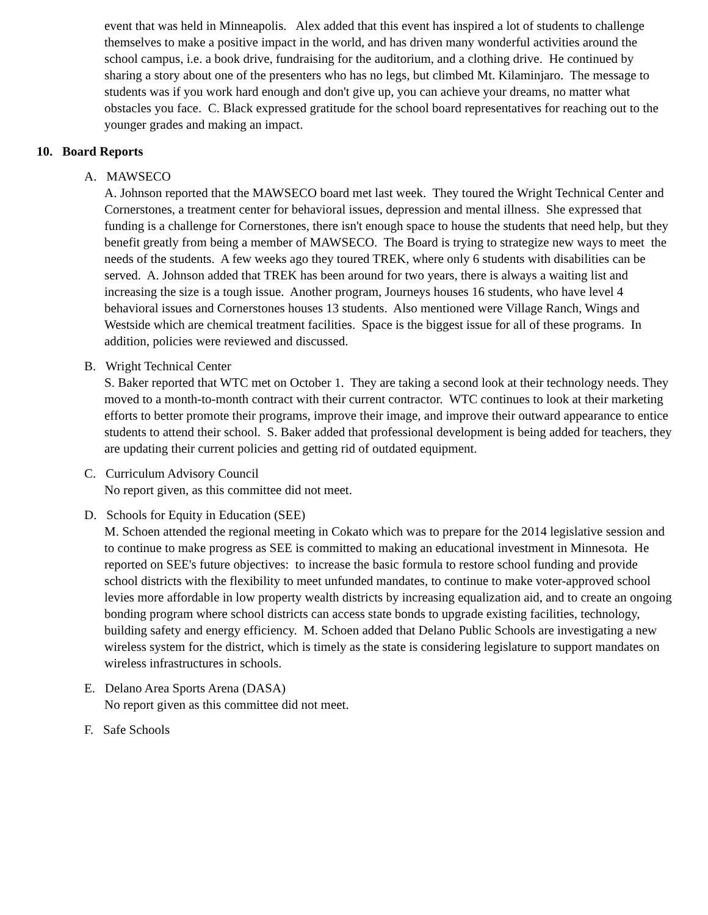event that was held in Minneapolis. Alex added that this event has inspired a lot of students to challenge themselves to make a positive impact in the world, and has driven many wonderful activities around the school campus, i.e. a book drive, fundraising for the auditorium, and a clothing drive. He continued by sharing a story about one of the presenters who has no legs, but climbed Mt. Kilaminjaro. The message to students was if you work hard enough and don't give up, you can achieve your dreams, no matter what obstacles you face. C. Black expressed gratitude for the school board representatives for reaching out to the younger grades and making an impact.
10. Board Reports
A. MAWSECO
A. Johnson reported that the MAWSECO board met last week. They toured the Wright Technical Center and Cornerstones, a treatment center for behavioral issues, depression and mental illness. She expressed that funding is a challenge for Cornerstones, there isn't enough space to house the students that need help, but they benefit greatly from being a member of MAWSECO. The Board is trying to strategize new ways to meet the needs of the students. A few weeks ago they toured TREK, where only 6 students with disabilities can be served. A. Johnson added that TREK has been around for two years, there is always a waiting list and increasing the size is a tough issue. Another program, Journeys houses 16 students, who have level 4 behavioral issues and Cornerstones houses 13 students. Also mentioned were Village Ranch, Wings and Westside which are chemical treatment facilities. Space is the biggest issue for all of these programs. In addition, policies were reviewed and discussed.
B. Wright Technical Center
S. Baker reported that WTC met on October 1. They are taking a second look at their technology needs. They moved to a month-to-month contract with their current contractor. WTC continues to look at their marketing efforts to better promote their programs, improve their image, and improve their outward appearance to entice students to attend their school. S. Baker added that professional development is being added for teachers, they are updating their current policies and getting rid of outdated equipment.
C. Curriculum Advisory Council
No report given, as this committee did not meet.
D. Schools for Equity in Education (SEE)
M. Schoen attended the regional meeting in Cokato which was to prepare for the 2014 legislative session and to continue to make progress as SEE is committed to making an educational investment in Minnesota. He reported on SEE's future objectives: to increase the basic formula to restore school funding and provide school districts with the flexibility to meet unfunded mandates, to continue to make voter-approved school levies more affordable in low property wealth districts by increasing equalization aid, and to create an ongoing bonding program where school districts can access state bonds to upgrade existing facilities, technology, building safety and energy efficiency. M. Schoen added that Delano Public Schools are investigating a new wireless system for the district, which is timely as the state is considering legislature to support mandates on wireless infrastructures in schools.
E. Delano Area Sports Arena (DASA)
No report given as this committee did not meet.
F. Safe Schools